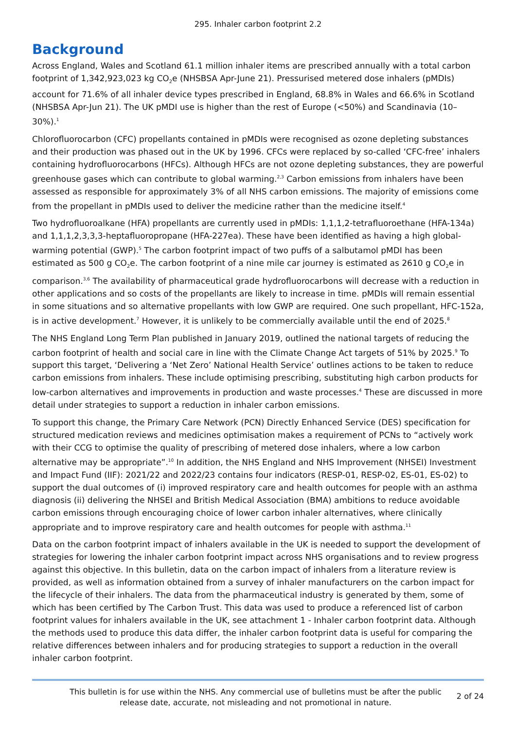295. Inhaler carbon footprint 2.2
Background
Across England, Wales and Scotland 61.1 million inhaler items are prescribed annually with a total carbon footprint of 1,342,923,023 kg CO<sub>2</sub>e (NHSBSA Apr-June 21). Pressurised metered dose inhalers (pMDIs) account for 71.6% of all inhaler device types prescribed in England, 68.8% in Wales and 66.6% in Scotland (NHSBSA Apr-Jun 21). The UK pMDI use is higher than the rest of Europe (<50%) and Scandinavia (10–30%).<sup>1</sup>
Chlorofluorocarbon (CFC) propellants contained in pMDIs were recognised as ozone depleting substances and their production was phased out in the UK by 1996. CFCs were replaced by so-called ‘CFC-free’ inhalers containing hydrofluorocarbons (HFCs). Although HFCs are not ozone depleting substances, they are powerful greenhouse gases which can contribute to global warming.<sup>2,3</sup> Carbon emissions from inhalers have been assessed as responsible for approximately 3% of all NHS carbon emissions. The majority of emissions come from the propellant in pMDIs used to deliver the medicine rather than the medicine itself.<sup>4</sup>
Two hydrofluoroalkane (HFA) propellants are currently used in pMDIs: 1,1,1,2-tetrafluoroethane (HFA-134a) and 1,1,1,2,3,3,3-heptafluoropropane (HFA-227ea). These have been identified as having a high global-warming potential (GWP).<sup>5</sup> The carbon footprint impact of two puffs of a salbutamol pMDI has been estimated as 500 g CO<sub>2</sub>e. The carbon footprint of a nine mile car journey is estimated as 2610 g CO<sub>2</sub>e in comparison.<sup>3,6</sup> The availability of pharmaceutical grade hydrofluorocarbons will decrease with a reduction in other applications and so costs of the propellants are likely to increase in time. pMDIs will remain essential in some situations and so alternative propellants with low GWP are required. One such propellant, HFC-152a, is in active development.<sup>7</sup> However, it is unlikely to be commercially available until the end of 2025.<sup>8</sup>
The NHS England Long Term Plan published in January 2019, outlined the national targets of reducing the carbon footprint of health and social care in line with the Climate Change Act targets of 51% by 2025.<sup>9</sup> To support this target, ‘Delivering a ‘Net Zero’ National Health Service’ outlines actions to be taken to reduce carbon emissions from inhalers. These include optimising prescribing, substituting high carbon products for low-carbon alternatives and improvements in production and waste processes.<sup>4</sup> These are discussed in more detail under strategies to support a reduction in inhaler carbon emissions.
To support this change, the Primary Care Network (PCN) Directly Enhanced Service (DES) specification for structured medication reviews and medicines optimisation makes a requirement of PCNs to “actively work with their CCG to optimise the quality of prescribing of metered dose inhalers, where a low carbon alternative may be appropriate”.<sup>10</sup> In addition, the NHS England and NHS Improvement (NHSEI) Investment and Impact Fund (IIF): 2021/22 and 2022/23 contains four indicators (RESP-01, RESP-02, ES-01, ES-02) to support the dual outcomes of (i) improved respiratory care and health outcomes for people with an asthma diagnosis (ii) delivering the NHSEI and British Medical Association (BMA) ambitions to reduce avoidable carbon emissions through encouraging choice of lower carbon inhaler alternatives, where clinically appropriate and to improve respiratory care and health outcomes for people with asthma.<sup>11</sup>
Data on the carbon footprint impact of inhalers available in the UK is needed to support the development of strategies for lowering the inhaler carbon footprint impact across NHS organisations and to review progress against this objective. In this bulletin, data on the carbon impact of inhalers from a literature review is provided, as well as information obtained from a survey of inhaler manufacturers on the carbon impact for the lifecycle of their inhalers. The data from the pharmaceutical industry is generated by them, some of which has been certified by The Carbon Trust. This data was used to produce a referenced list of carbon footprint values for inhalers available in the UK, see attachment 1 - Inhaler carbon footprint data. Although the methods used to produce this data differ, the inhaler carbon footprint data is useful for comparing the relative differences between inhalers and for producing strategies to support a reduction in the overall inhaler carbon footprint.
This bulletin is for use within the NHS. Any commercial use of bulletins must be after the public release date, accurate, not misleading and not promotional in nature.
2 of 24